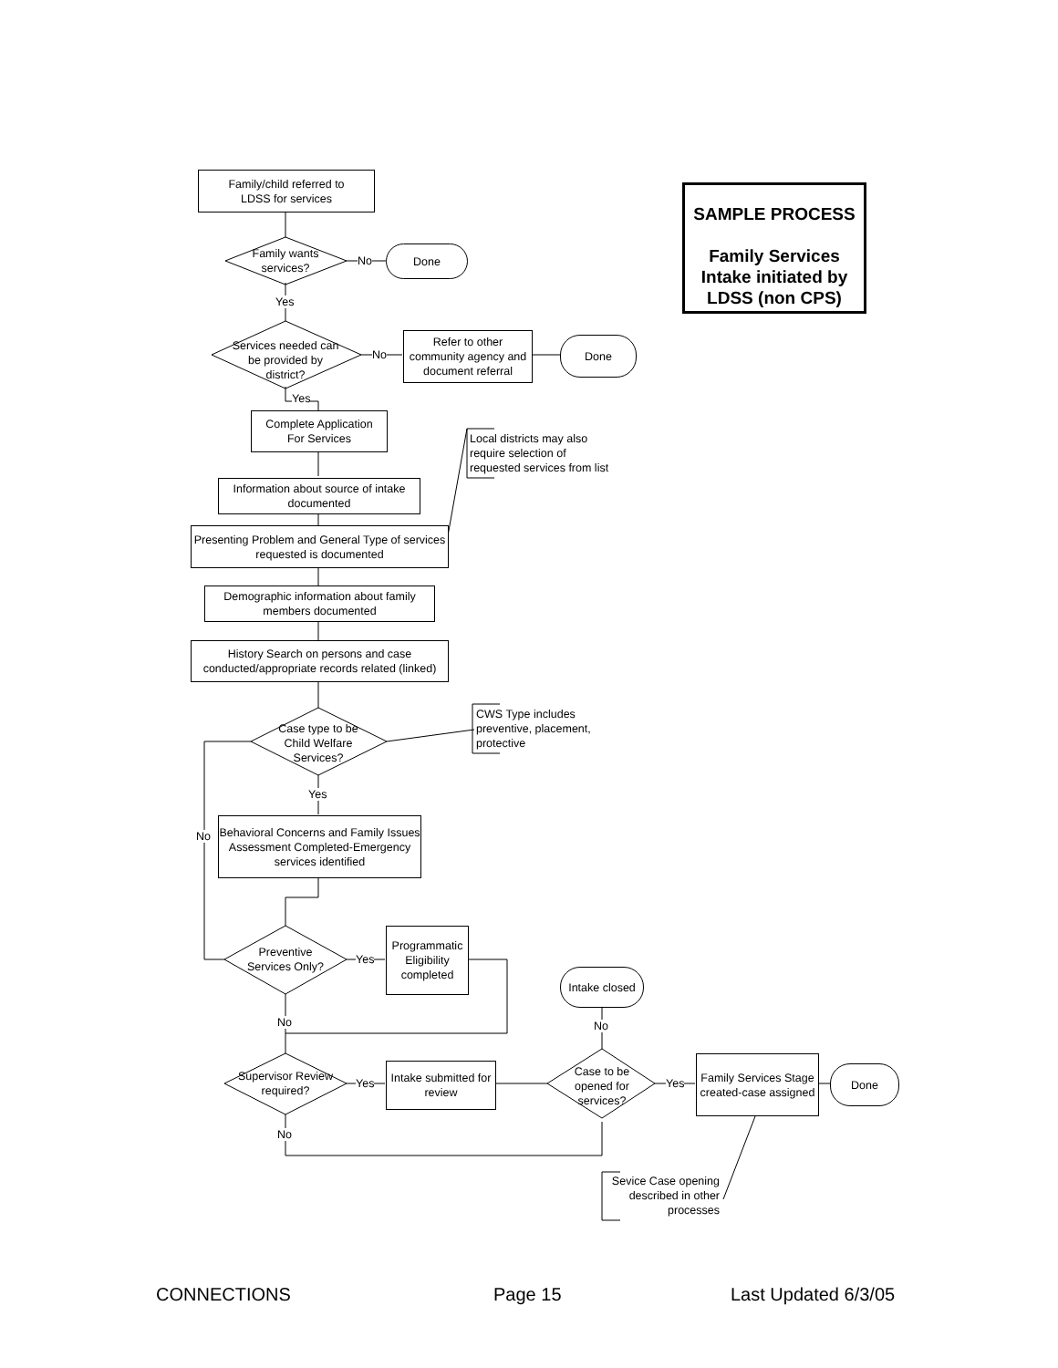Family/child referred to
LDSS for services
Family wants services?
No
Done
Yes
Services needed can be provided by district?
No
Refer to other community agency and document referral
Done
Yes
Complete Application
For Services
Local districts may also
require selection of
requested services from list
Information about source of intake documented
Presenting Problem and General Type of services requested is documented
Demographic information about family members documented
History Search on persons and case conducted/appropriate records related (linked)
Case type to be Child Welfare Services?
CWS Type includes
preventive, placement,
protective
Yes
No
Behavioral Concerns and Family Issues Assessment Completed-Emergency services identified
Preventive Services Only?
Yes
Programmatic Eligibility completed
Intake closed
No No
Supervisor Review required?
Yes
Intake submitted for review
Case to be opened for services?
Yes
Family Services Stage created-case assigned
Done
No
Sevice Case opening described in other processes
SAMPLE PROCESS
Family Services Intake initiated by LDSS (non CPS)
CONNECTIONS Page 15 Last Updated 6/3/05